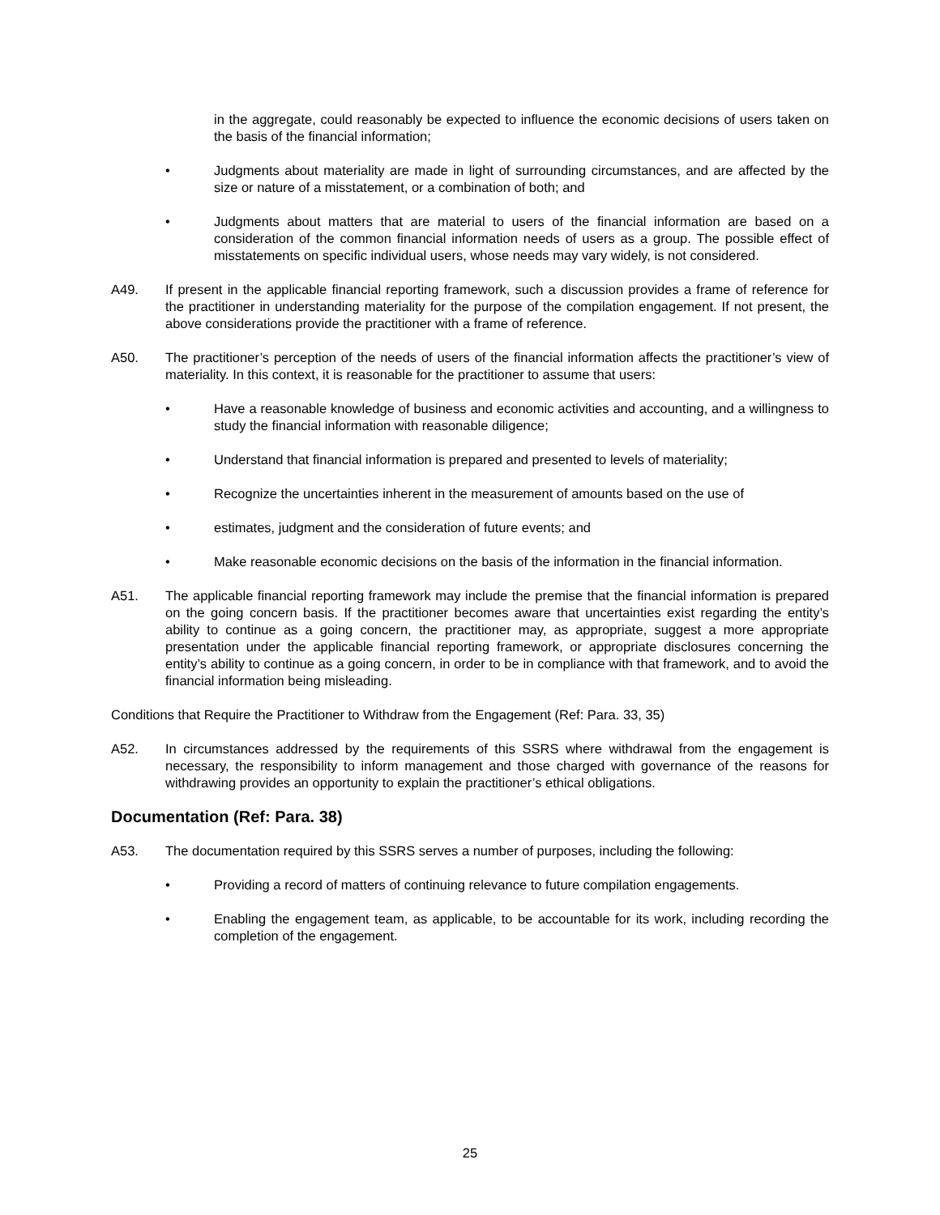in the aggregate, could reasonably be expected to influence the economic decisions of users taken on the basis of the financial information;
• Judgments about materiality are made in light of surrounding circumstances, and are affected by the size or nature of a misstatement, or a combination of both; and
• Judgments about matters that are material to users of the financial information are based on a consideration of the common financial information needs of users as a group. The possible effect of misstatements on specific individual users, whose needs may vary widely, is not considered.
A49. If present in the applicable financial reporting framework, such a discussion provides a frame of reference for the practitioner in understanding materiality for the purpose of the compilation engagement. If not present, the above considerations provide the practitioner with a frame of reference.
A50. The practitioner’s perception of the needs of users of the financial information affects the practitioner’s view of materiality. In this context, it is reasonable for the practitioner to assume that users:
• Have a reasonable knowledge of business and economic activities and accounting, and a willingness to study the financial information with reasonable diligence;
• Understand that financial information is prepared and presented to levels of materiality;
• Recognize the uncertainties inherent in the measurement of amounts based on the use of
• estimates, judgment and the consideration of future events; and
• Make reasonable economic decisions on the basis of the information in the financial information.
A51. The applicable financial reporting framework may include the premise that the financial information is prepared on the going concern basis. If the practitioner becomes aware that uncertainties exist regarding the entity’s ability to continue as a going concern, the practitioner may, as appropriate, suggest a more appropriate presentation under the applicable financial reporting framework, or appropriate disclosures concerning the entity’s ability to continue as a going concern, in order to be in compliance with that framework, and to avoid the financial information being misleading.
Conditions that Require the Practitioner to Withdraw from the Engagement (Ref: Para. 33, 35)
A52. In circumstances addressed by the requirements of this SSRS where withdrawal from the engagement is necessary, the responsibility to inform management and those charged with governance of the reasons for withdrawing provides an opportunity to explain the practitioner’s ethical obligations.
Documentation (Ref: Para. 38)
A53. The documentation required by this SSRS serves a number of purposes, including the following:
• Providing a record of matters of continuing relevance to future compilation engagements.
• Enabling the engagement team, as applicable, to be accountable for its work, including recording the completion of the engagement.
25